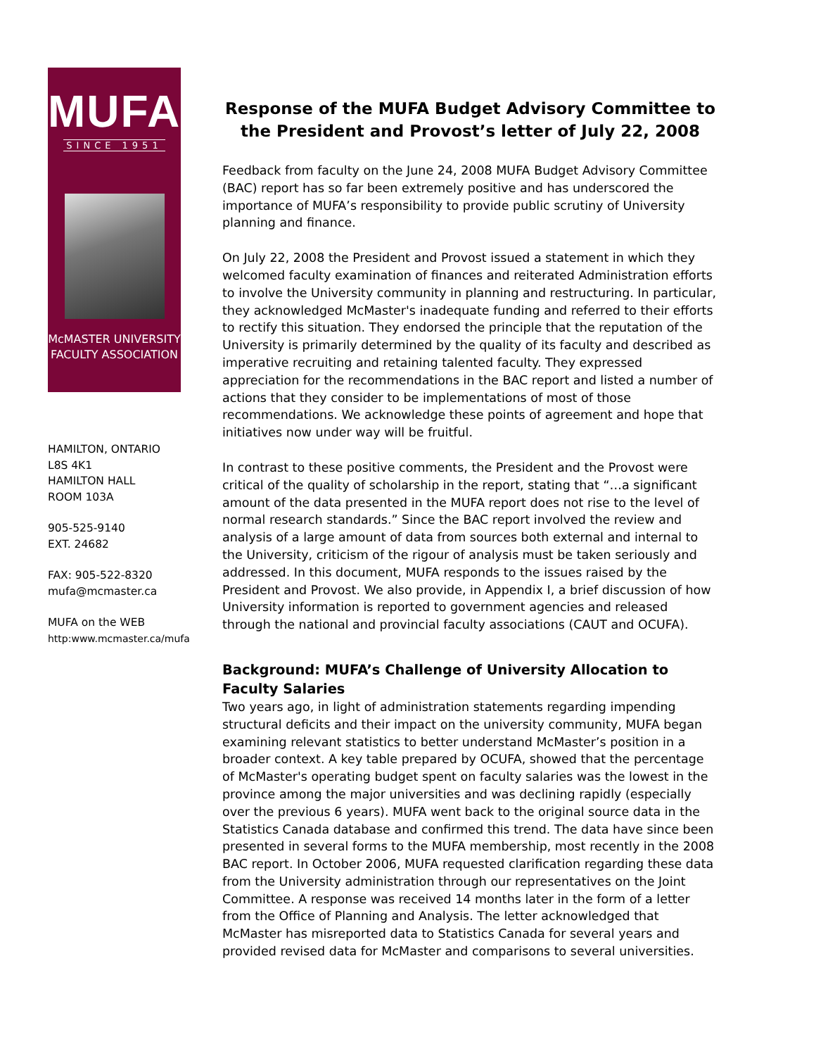MUFA
SINCE 1951
McMASTER UNIVERSITY
FACULTY ASSOCIATION
HAMILTON, ONTARIO
L8S 4K1
HAMILTON HALL
ROOM 103A
905-525-9140
EXT. 24682
FAX: 905-522-8320
mufa@mcmaster.ca
MUFA on the WEB
http:www.mcmaster.ca/mufa
Response of the MUFA Budget Advisory Committee to the President and Provost’s letter of July 22, 2008
Feedback from faculty on the June 24, 2008 MUFA Budget Advisory Committee (BAC) report has so far been extremely positive and has underscored the importance of MUFA’s responsibility to provide public scrutiny of University planning and finance.
On July 22, 2008 the President and Provost issued a statement in which they welcomed faculty examination of finances and reiterated Administration efforts to involve the University community in planning and restructuring. In particular, they acknowledged McMaster's inadequate funding and referred to their efforts to rectify this situation. They endorsed the principle that the reputation of the University is primarily determined by the quality of its faculty and described as imperative recruiting and retaining talented faculty. They expressed appreciation for the recommendations in the BAC report and listed a number of actions that they consider to be implementations of most of those recommendations. We acknowledge these points of agreement and hope that initiatives now under way will be fruitful.
In contrast to these positive comments, the President and the Provost were critical of the quality of scholarship in the report, stating that “…a significant amount of the data presented in the MUFA report does not rise to the level of normal research standards.” Since the BAC report involved the review and analysis of a large amount of data from sources both external and internal to the University, criticism of the rigour of analysis must be taken seriously and addressed. In this document, MUFA responds to the issues raised by the President and Provost. We also provide, in Appendix I, a brief discussion of how University information is reported to government agencies and released through the national and provincial faculty associations (CAUT and OCUFA).
Background: MUFA’s Challenge of University Allocation to Faculty Salaries
Two years ago, in light of administration statements regarding impending structural deficits and their impact on the university community, MUFA began examining relevant statistics to better understand McMaster’s position in a broader context. A key table prepared by OCUFA, showed that the percentage of McMaster's operating budget spent on faculty salaries was the lowest in the province among the major universities and was declining rapidly (especially over the previous 6 years). MUFA went back to the original source data in the Statistics Canada database and confirmed this trend. The data have since been presented in several forms to the MUFA membership, most recently in the 2008 BAC report. In October 2006, MUFA requested clarification regarding these data from the University administration through our representatives on the Joint Committee. A response was received 14 months later in the form of a letter from the Office of Planning and Analysis. The letter acknowledged that McMaster has misreported data to Statistics Canada for several years and provided revised data for McMaster and comparisons to several universities.